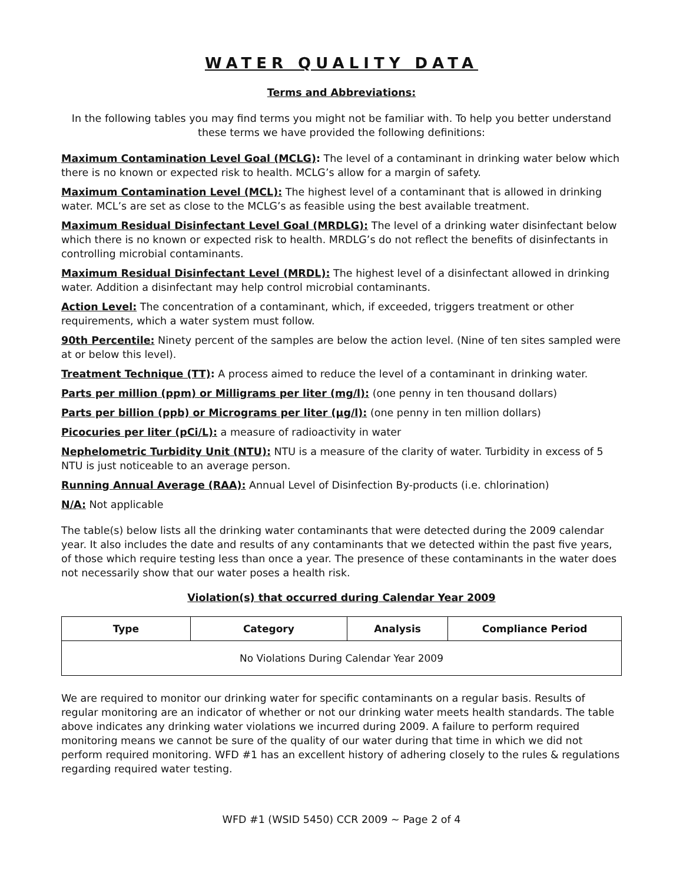WATER QUALITY DATA
Terms and Abbreviations:
In the following tables you may find terms you might not be familiar with. To help you better understand these terms we have provided the following definitions:
Maximum Contamination Level Goal (MCLG): The level of a contaminant in drinking water below which there is no known or expected risk to health. MCLG’s allow for a margin of safety.
Maximum Contamination Level (MCL): The highest level of a contaminant that is allowed in drinking water. MCL’s are set as close to the MCLG’s as feasible using the best available treatment.
Maximum Residual Disinfectant Level Goal (MRDLG): The level of a drinking water disinfectant below which there is no known or expected risk to health. MRDLG’s do not reflect the benefits of disinfectants in controlling microbial contaminants.
Maximum Residual Disinfectant Level (MRDL): The highest level of a disinfectant allowed in drinking water. Addition a disinfectant may help control microbial contaminants.
Action Level: The concentration of a contaminant, which, if exceeded, triggers treatment or other requirements, which a water system must follow.
90th Percentile: Ninety percent of the samples are below the action level. (Nine of ten sites sampled were at or below this level).
Treatment Technique (TT): A process aimed to reduce the level of a contaminant in drinking water.
Parts per million (ppm) or Milligrams per liter (mg/l): (one penny in ten thousand dollars)
Parts per billion (ppb) or Micrograms per liter (µg/l): (one penny in ten million dollars)
Picocuries per liter (pCi/L): a measure of radioactivity in water
Nephelometric Turbidity Unit (NTU): NTU is a measure of the clarity of water. Turbidity in excess of 5 NTU is just noticeable to an average person.
Running Annual Average (RAA): Annual Level of Disinfection By-products (i.e. chlorination)
N/A: Not applicable
The table(s) below lists all the drinking water contaminants that were detected during the 2009 calendar year. It also includes the date and results of any contaminants that we detected within the past five years, of those which require testing less than once a year. The presence of these contaminants in the water does not necessarily show that our water poses a health risk.
Violation(s) that occurred during Calendar Year 2009
| Type | Category | Analysis | Compliance Period |
| --- | --- | --- | --- |
| No Violations During Calendar Year 2009 | | | |
We are required to monitor our drinking water for specific contaminants on a regular basis. Results of regular monitoring are an indicator of whether or not our drinking water meets health standards. The table above indicates any drinking water violations we incurred during 2009. A failure to perform required monitoring means we cannot be sure of the quality of our water during that time in which we did not perform required monitoring. WFD #1 has an excellent history of adhering closely to the rules & regulations regarding required water testing.
WFD #1 (WSID 5450) CCR 2009 ~ Page 2 of 4